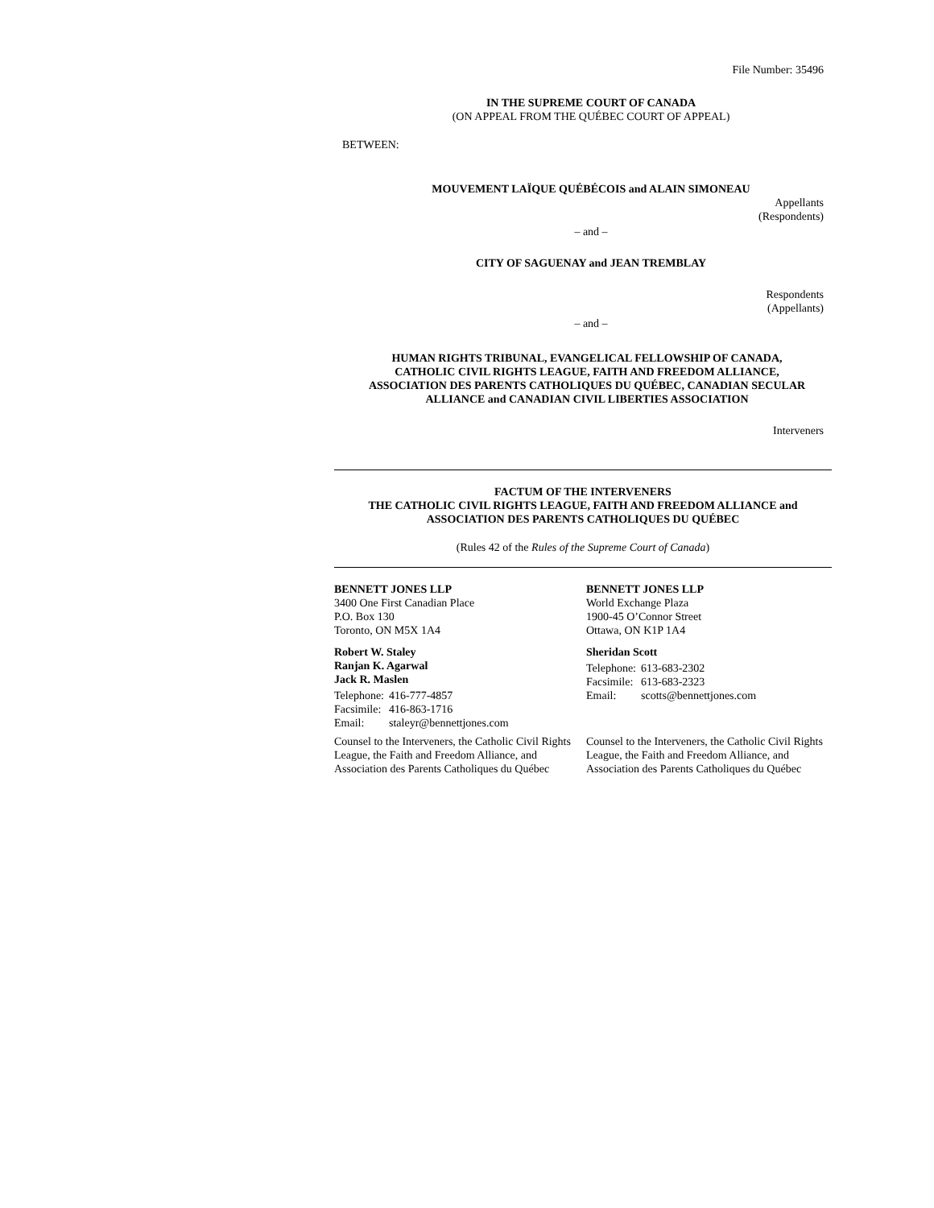File Number: 35496
IN THE SUPREME COURT OF CANADA
(ON APPEAL FROM THE QUÉBEC COURT OF APPEAL)
BETWEEN:
MOUVEMENT LAÏQUE QUÉBÉCOIS and ALAIN SIMONEAU
Appellants
(Respondents)
– and –
CITY OF SAGUENAY and JEAN TREMBLAY
Respondents
(Appellants)
– and –
HUMAN RIGHTS TRIBUNAL, EVANGELICAL FELLOWSHIP OF CANADA,
CATHOLIC CIVIL RIGHTS LEAGUE, FAITH AND FREEDOM ALLIANCE,
ASSOCIATION DES PARENTS CATHOLIQUES DU QUÉBEC, CANADIAN SECULAR
ALLIANCE and CANADIAN CIVIL LIBERTIES ASSOCIATION
Interveners
FACTUM OF THE INTERVENERS
THE CATHOLIC CIVIL RIGHTS LEAGUE, FAITH AND FREEDOM ALLIANCE and
ASSOCIATION DES PARENTS CATHOLIQUES DU QUÉBEC
(Rules 42 of the Rules of the Supreme Court of Canada)
BENNETT JONES LLP
3400 One First Canadian Place
P.O. Box 130
Toronto, ON M5X 1A4
Robert W. Staley
Ranjan K. Agarwal
Jack R. Maslen
| Telephone: | 416-777-4857 |
| Facsimile: | 416-863-1716 |
| Email: | staleyr@bennettjones.com |
Counsel to the Interveners, the Catholic Civil Rights League, the Faith and Freedom Alliance, and Association des Parents Catholiques du Québec
BENNETT JONES LLP
World Exchange Plaza
1900-45 O’Connor Street
Ottawa, ON K1P 1A4
Sheridan Scott
| Telephone: | 613-683-2302 |
| Facsimile: | 613-683-2323 |
| Email: | scotts@bennettjones.com |
Counsel to the Interveners, the Catholic Civil Rights League, the Faith and Freedom Alliance, and Association des Parents Catholiques du Québec